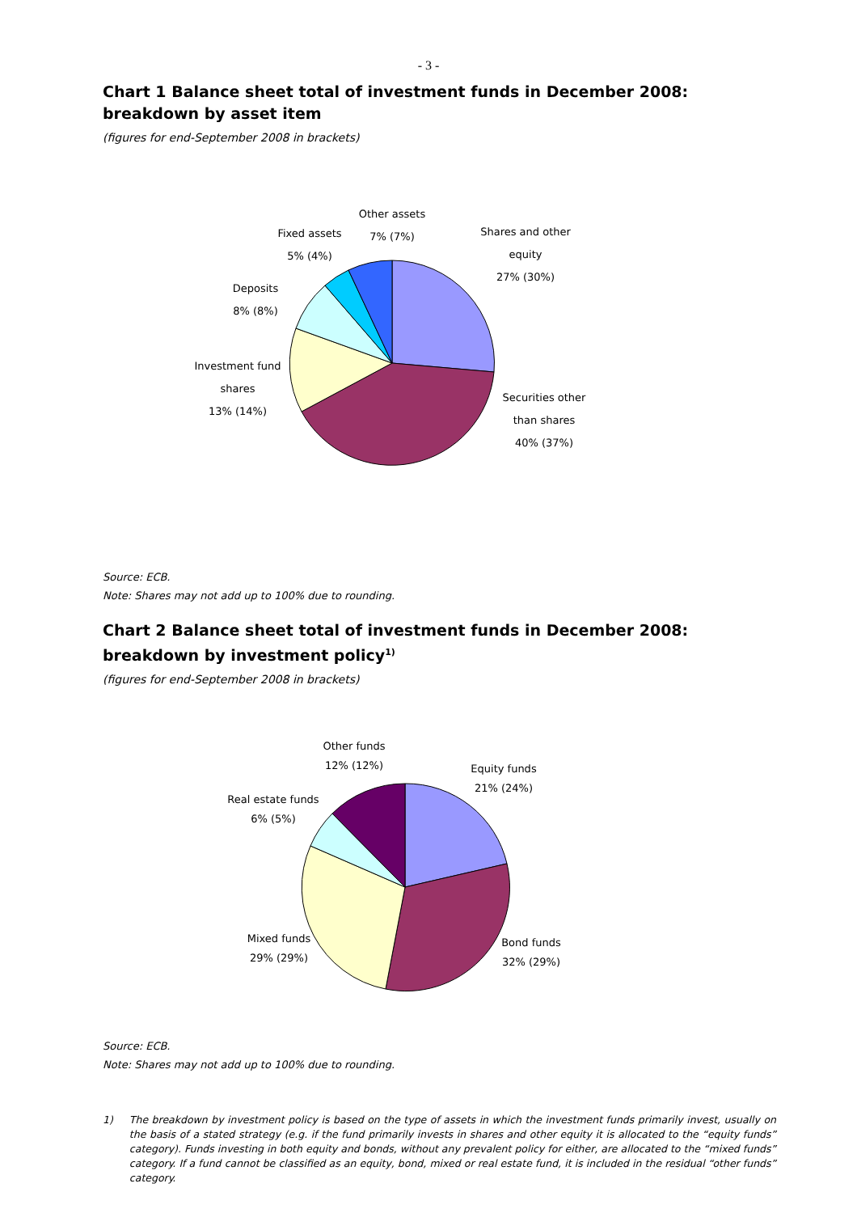- 3 -
Chart 1 Balance sheet total of investment funds in December 2008: breakdown by asset item
(figures for end-September 2008 in brackets)
Other assets
7% (7%)
Fixed assets
5% (4%)
Shares and other
equity
27% (30%)
Deposits
8% (8%)
Investment fund
shares
13% (14%)
Securities other
than shares
40% (37%)
Source: ECB.
Note: Shares may not add up to 100% due to rounding.
Chart 2 Balance sheet total of investment funds in December 2008: breakdown by investment policy<sup>1)</sup>
(figures for end-September 2008 in brackets)
Other funds
12% (12%)
Equity funds
21% (24%)
Real estate funds
6% (5%)
Mixed funds
29% (29%)
Bond funds
32% (29%)
Source: ECB.
Note: Shares may not add up to 100% due to rounding.
1) The breakdown by investment policy is based on the type of assets in which the investment funds primarily invest, usually on the basis of a stated strategy (e.g. if the fund primarily invests in shares and other equity it is allocated to the “equity funds” category). Funds investing in both equity and bonds, without any prevalent policy for either, are allocated to the “mixed funds” category. If a fund cannot be classified as an equity, bond, mixed or real estate fund, it is included in the residual “other funds” category.